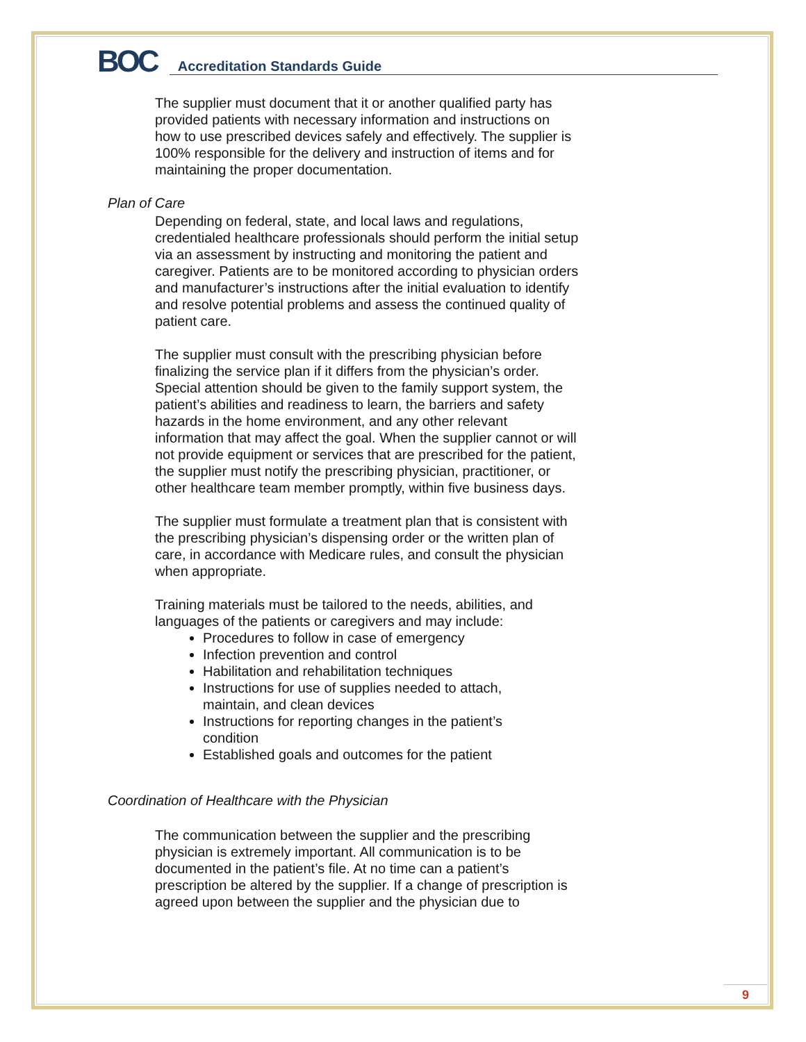BOC
Accreditation Standards Guide
The supplier must document that it or another qualified party has provided patients with necessary information and instructions on how to use prescribed devices safely and effectively. The supplier is 100% responsible for the delivery and instruction of items and for maintaining the proper documentation.
Plan of Care
Depending on federal, state, and local laws and regulations, credentialed healthcare professionals should perform the initial setup via an assessment by instructing and monitoring the patient and caregiver. Patients are to be monitored according to physician orders and manufacturer’s instructions after the initial evaluation to identify and resolve potential problems and assess the continued quality of patient care.
The supplier must consult with the prescribing physician before finalizing the service plan if it differs from the physician’s order. Special attention should be given to the family support system, the patient’s abilities and readiness to learn, the barriers and safety hazards in the home environment, and any other relevant information that may affect the goal. When the supplier cannot or will not provide equipment or services that are prescribed for the patient, the supplier must notify the prescribing physician, practitioner, or other healthcare team member promptly, within five business days.
The supplier must formulate a treatment plan that is consistent with the prescribing physician’s dispensing order or the written plan of care, in accordance with Medicare rules, and consult the physician when appropriate.
Training materials must be tailored to the needs, abilities, and languages of the patients or caregivers and may include:
Procedures to follow in case of emergency
Infection prevention and control
Habilitation and rehabilitation techniques
Instructions for use of supplies needed to attach, maintain, and clean devices
Instructions for reporting changes in the patient’s condition
Established goals and outcomes for the patient
Coordination of Healthcare with the Physician
The communication between the supplier and the prescribing physician is extremely important. All communication is to be documented in the patient’s file. At no time can a patient’s prescription be altered by the supplier. If a change of prescription is agreed upon between the supplier and the physician due to
9